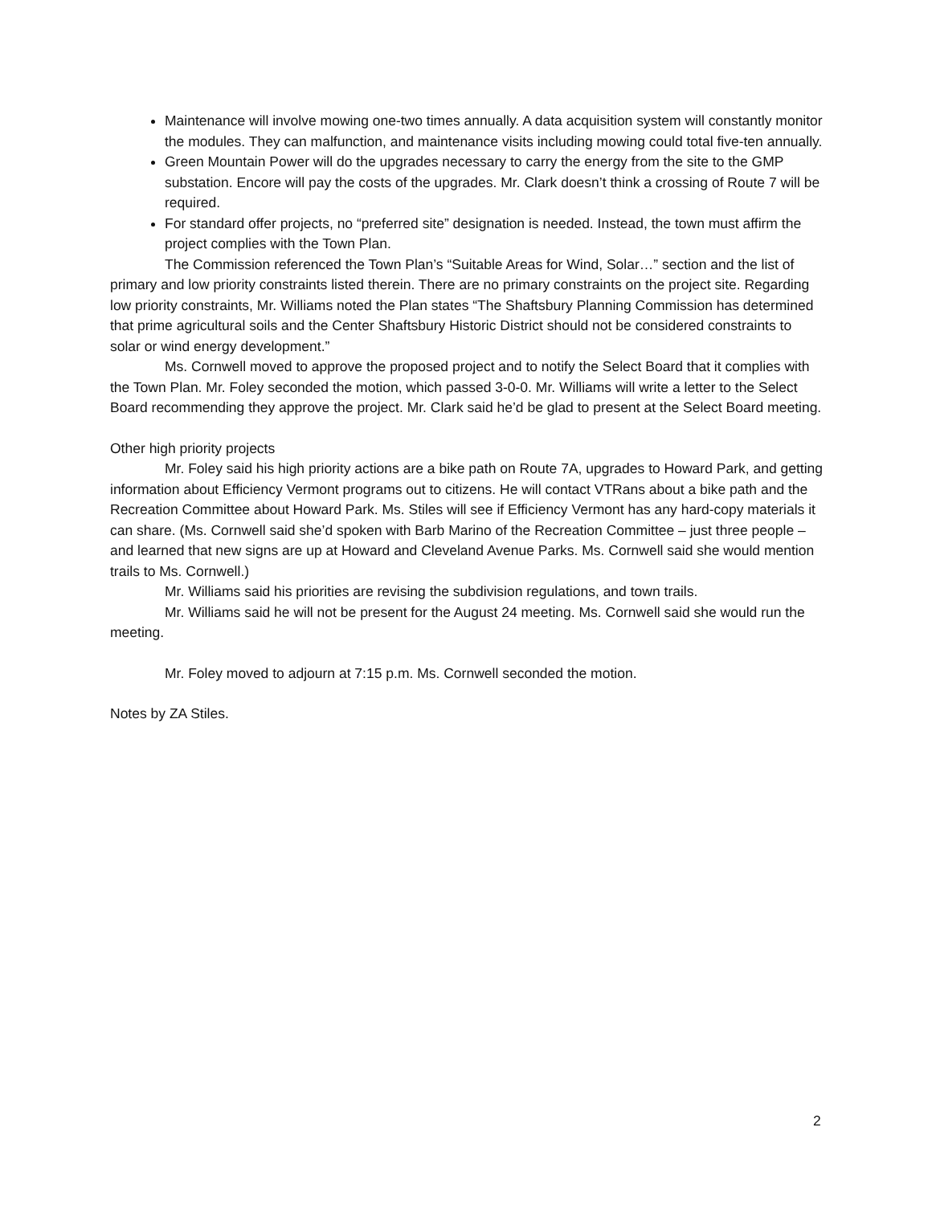Maintenance will involve mowing one-two times annually. A data acquisition system will constantly monitor the modules. They can malfunction, and maintenance visits including mowing could total five-ten annually.
Green Mountain Power will do the upgrades necessary to carry the energy from the site to the GMP substation. Encore will pay the costs of the upgrades. Mr. Clark doesn’t think a crossing of Route 7 will be required.
For standard offer projects, no “preferred site” designation is needed. Instead, the town must affirm the project complies with the Town Plan.
The Commission referenced the Town Plan’s “Suitable Areas for Wind, Solar…” section and the list of primary and low priority constraints listed therein. There are no primary constraints on the project site. Regarding low priority constraints, Mr. Williams noted the Plan states “The Shaftsbury Planning Commission has determined that prime agricultural soils and the Center Shaftsbury Historic District should not be considered constraints to solar or wind energy development.”
Ms. Cornwell moved to approve the proposed project and to notify the Select Board that it complies with the Town Plan. Mr. Foley seconded the motion, which passed 3-0-0. Mr. Williams will write a letter to the Select Board recommending they approve the project. Mr. Clark said he’d be glad to present at the Select Board meeting.
Other high priority projects
Mr. Foley said his high priority actions are a bike path on Route 7A, upgrades to Howard Park, and getting information about Efficiency Vermont programs out to citizens. He will contact VTRans about a bike path and the Recreation Committee about Howard Park. Ms. Stiles will see if Efficiency Vermont has any hard-copy materials it can share. (Ms. Cornwell said she’d spoken with Barb Marino of the Recreation Committee – just three people – and learned that new signs are up at Howard and Cleveland Avenue Parks. Ms. Cornwell said she would mention trails to Ms. Cornwell.)
Mr. Williams said his priorities are revising the subdivision regulations, and town trails.
Mr. Williams said he will not be present for the August 24 meeting. Ms. Cornwell said she would run the meeting.
Mr. Foley moved to adjourn at 7:15 p.m. Ms. Cornwell seconded the motion.
Notes by ZA Stiles.
2